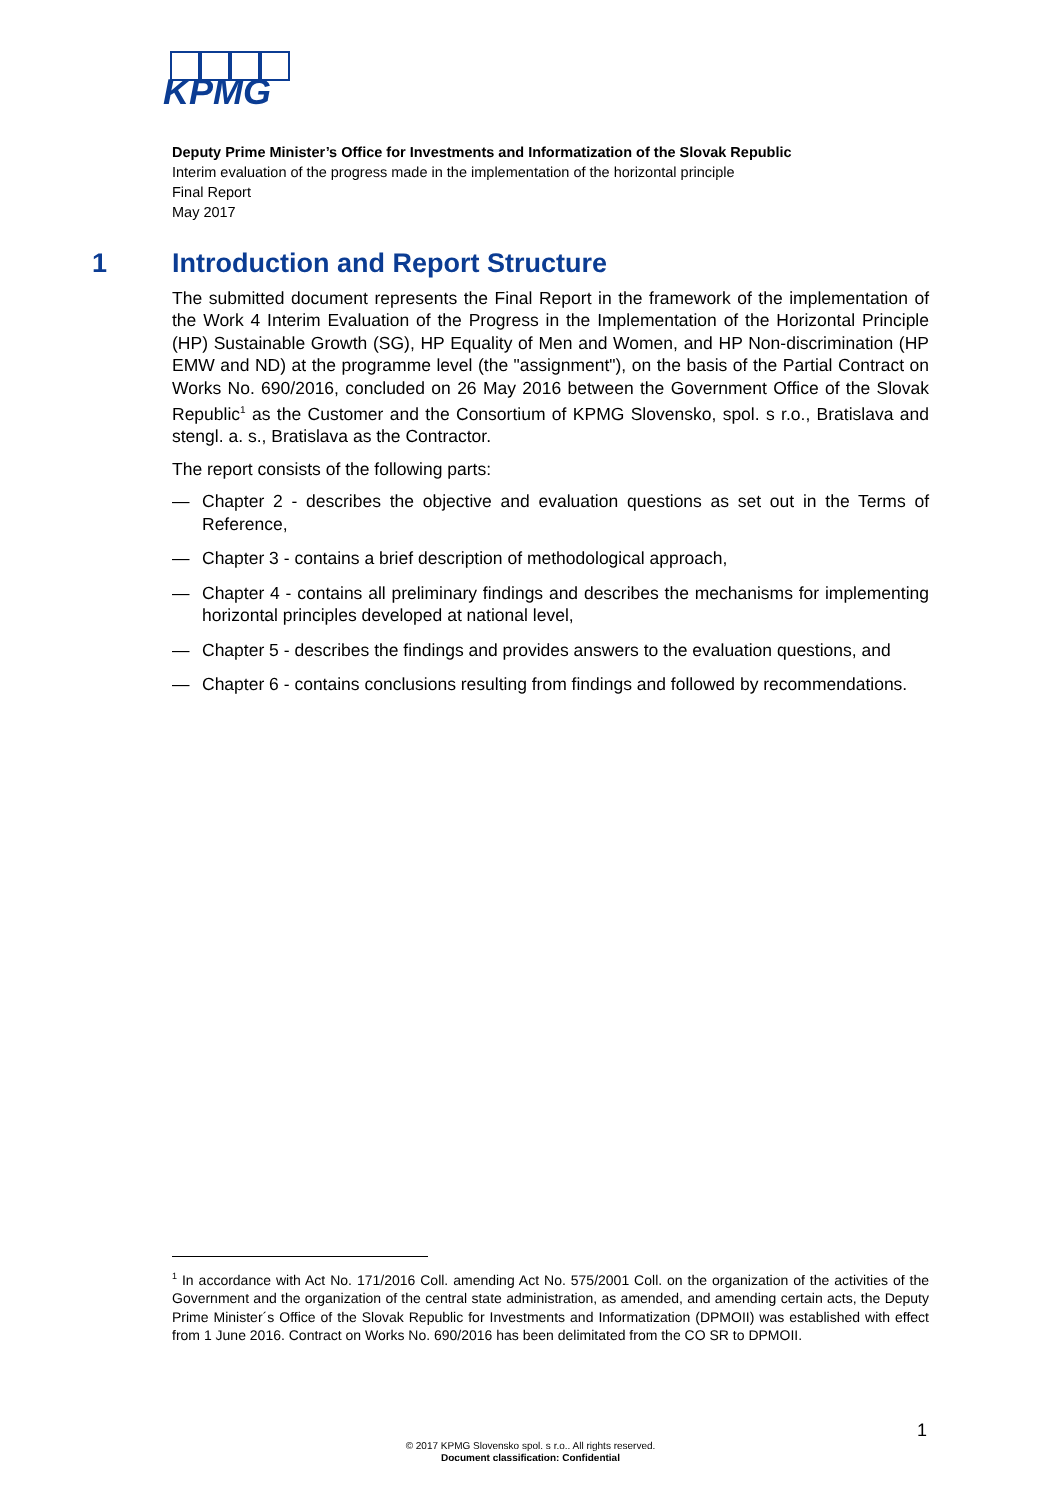KPMG
Deputy Prime Minister’s Office for Investments and Informatization of the Slovak Republic
Interim evaluation of the progress made in the implementation of the horizontal principle
Final Report
May 2017
1 Introduction and Report Structure
The submitted document represents the Final Report in the framework of the implementation of the Work 4 Interim Evaluation of the Progress in the Implementation of the Horizontal Principle (HP) Sustainable Growth (SG), HP Equality of Men and Women, and HP Non-discrimination (HP EMW and ND) at the programme level (the "assignment"), on the basis of the Partial Contract on Works No. 690/2016, concluded on 26 May 2016 between the Government Office of the Slovak Republic<sup>1</sup> as the Customer and the Consortium of KPMG Slovensko, spol. s r.o., Bratislava and stengl. a. s., Bratislava as the Contractor.
The report consists of the following parts:
— Chapter 2 - describes the objective and evaluation questions as set out in the Terms of Reference,
— Chapter 3 - contains a brief description of methodological approach,
— Chapter 4 - contains all preliminary findings and describes the mechanisms for implementing horizontal principles developed at national level,
— Chapter 5 - describes the findings and provides answers to the evaluation questions, and
— Chapter 6 - contains conclusions resulting from findings and followed by recommendations.
<sup>1</sup> In accordance with Act No. 171/2016 Coll. amending Act No. 575/2001 Coll. on the organization of the activities of the Government and the organization of the central state administration, as amended, and amending certain acts, the Deputy Prime Minister´s Office of the Slovak Republic for Investments and Informatization (DPMOII) was established with effect from 1 June 2016. Contract on Works No. 690/2016 has been delimitated from the CO SR to DPMOII.
1
© 2017 KPMG Slovensko spol. s r.o.. All rights reserved.
Document classification: Confidential